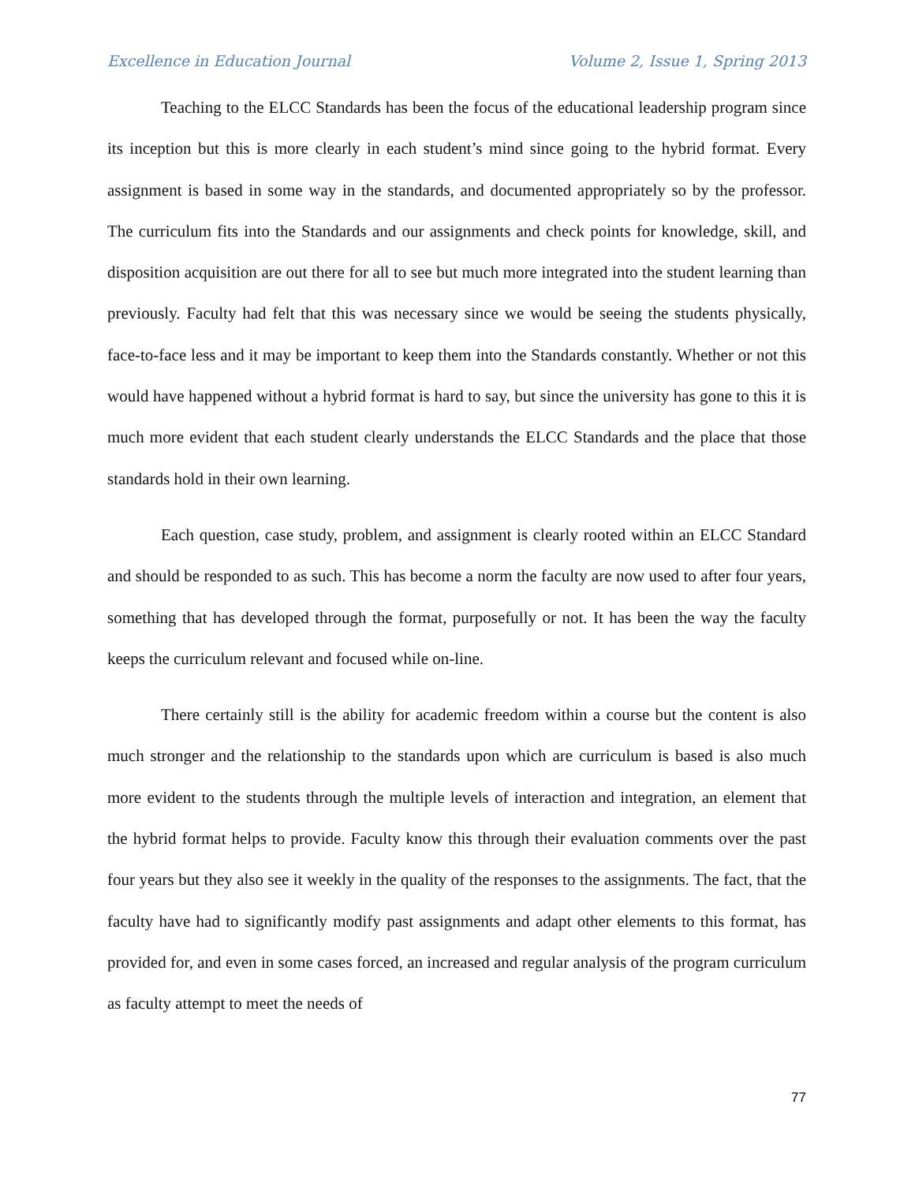Excellence in Education Journal Volume 2, Issue 1, Spring 2013
Teaching to the ELCC Standards has been the focus of the educational leadership program since its inception but this is more clearly in each student’s mind since going to the hybrid format. Every assignment is based in some way in the standards, and documented appropriately so by the professor. The curriculum fits into the Standards and our assignments and check points for knowledge, skill, and disposition acquisition are out there for all to see but much more integrated into the student learning than previously. Faculty had felt that this was necessary since we would be seeing the students physically, face-to-face less and it may be important to keep them into the Standards constantly. Whether or not this would have happened without a hybrid format is hard to say, but since the university has gone to this it is much more evident that each student clearly understands the ELCC Standards and the place that those standards hold in their own learning.
Each question, case study, problem, and assignment is clearly rooted within an ELCC Standard and should be responded to as such. This has become a norm the faculty are now used to after four years, something that has developed through the format, purposefully or not. It has been the way the faculty keeps the curriculum relevant and focused while on-line.
There certainly still is the ability for academic freedom within a course but the content is also much stronger and the relationship to the standards upon which are curriculum is based is also much more evident to the students through the multiple levels of interaction and integration, an element that the hybrid format helps to provide. Faculty know this through their evaluation comments over the past four years but they also see it weekly in the quality of the responses to the assignments. The fact, that the faculty have had to significantly modify past assignments and adapt other elements to this format, has provided for, and even in some cases forced, an increased and regular analysis of the program curriculum as faculty attempt to meet the needs of
77